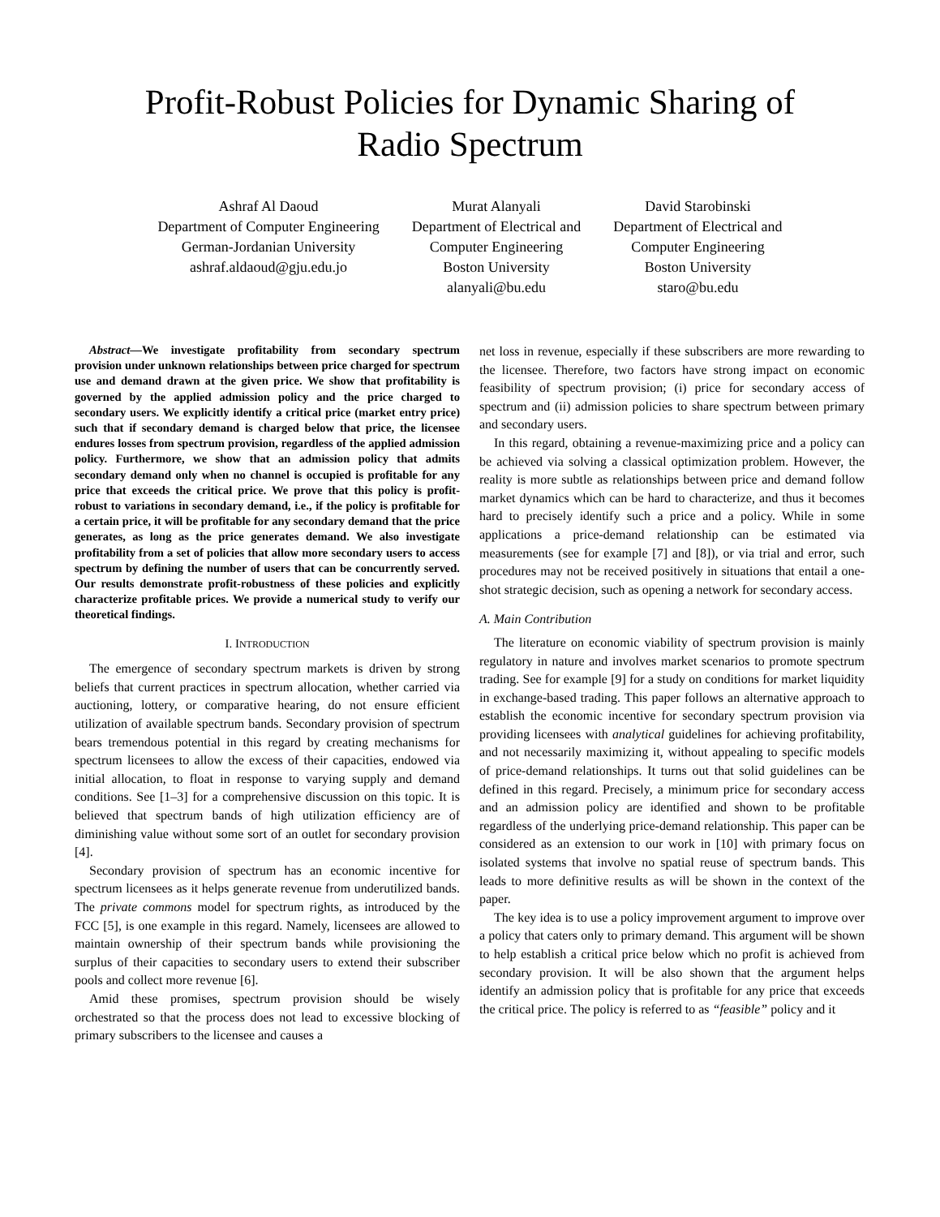Profit-Robust Policies for Dynamic Sharing of
Radio Spectrum
Ashraf Al Daoud
Department of Computer Engineering
German-Jordanian University
ashraf.aldaoud@gju.edu.jo
Murat Alanyali
Department of Electrical and
Computer Engineering
Boston University
alanyali@bu.edu
David Starobinski
Department of Electrical and
Computer Engineering
Boston University
staro@bu.edu
Abstract—We investigate profitability from secondary spectrum provision under unknown relationships between price charged for spectrum use and demand drawn at the given price. We show that profitability is governed by the applied admission policy and the price charged to secondary users. We explicitly identify a critical price (market entry price) such that if secondary demand is charged below that price, the licensee endures losses from spectrum provision, regardless of the applied admission policy. Furthermore, we show that an admission policy that admits secondary demand only when no channel is occupied is profitable for any price that exceeds the critical price. We prove that this policy is profit-robust to variations in secondary demand, i.e., if the policy is profitable for a certain price, it will be profitable for any secondary demand that the price generates, as long as the price generates demand. We also investigate profitability from a set of policies that allow more secondary users to access spectrum by defining the number of users that can be concurrently served. Our results demonstrate profit-robustness of these policies and explicitly characterize profitable prices. We provide a numerical study to verify our theoretical findings.
I. INTRODUCTION
The emergence of secondary spectrum markets is driven by strong beliefs that current practices in spectrum allocation, whether carried via auctioning, lottery, or comparative hearing, do not ensure efficient utilization of available spectrum bands. Secondary provision of spectrum bears tremendous potential in this regard by creating mechanisms for spectrum licensees to allow the excess of their capacities, endowed via initial allocation, to float in response to varying supply and demand conditions. See [1–3] for a comprehensive discussion on this topic. It is believed that spectrum bands of high utilization efficiency are of diminishing value without some sort of an outlet for secondary provision [4].
Secondary provision of spectrum has an economic incentive for spectrum licensees as it helps generate revenue from underutilized bands. The private commons model for spectrum rights, as introduced by the FCC [5], is one example in this regard. Namely, licensees are allowed to maintain ownership of their spectrum bands while provisioning the surplus of their capacities to secondary users to extend their subscriber pools and collect more revenue [6].
Amid these promises, spectrum provision should be wisely orchestrated so that the process does not lead to excessive blocking of primary subscribers to the licensee and causes a
net loss in revenue, especially if these subscribers are more rewarding to the licensee. Therefore, two factors have strong impact on economic feasibility of spectrum provision; (i) price for secondary access of spectrum and (ii) admission policies to share spectrum between primary and secondary users.
In this regard, obtaining a revenue-maximizing price and a policy can be achieved via solving a classical optimization problem. However, the reality is more subtle as relationships between price and demand follow market dynamics which can be hard to characterize, and thus it becomes hard to precisely identify such a price and a policy. While in some applications a price-demand relationship can be estimated via measurements (see for example [7] and [8]), or via trial and error, such procedures may not be received positively in situations that entail a one-shot strategic decision, such as opening a network for secondary access.
A. Main Contribution
The literature on economic viability of spectrum provision is mainly regulatory in nature and involves market scenarios to promote spectrum trading. See for example [9] for a study on conditions for market liquidity in exchange-based trading. This paper follows an alternative approach to establish the economic incentive for secondary spectrum provision via providing licensees with analytical guidelines for achieving profitability, and not necessarily maximizing it, without appealing to specific models of price-demand relationships. It turns out that solid guidelines can be defined in this regard. Precisely, a minimum price for secondary access and an admission policy are identified and shown to be profitable regardless of the underlying price-demand relationship. This paper can be considered as an extension to our work in [10] with primary focus on isolated systems that involve no spatial reuse of spectrum bands. This leads to more definitive results as will be shown in the context of the paper.
The key idea is to use a policy improvement argument to improve over a policy that caters only to primary demand. This argument will be shown to help establish a critical price below which no profit is achieved from secondary provision. It will be also shown that the argument helps identify an admission policy that is profitable for any price that exceeds the critical price. The policy is referred to as “feasible” policy and it